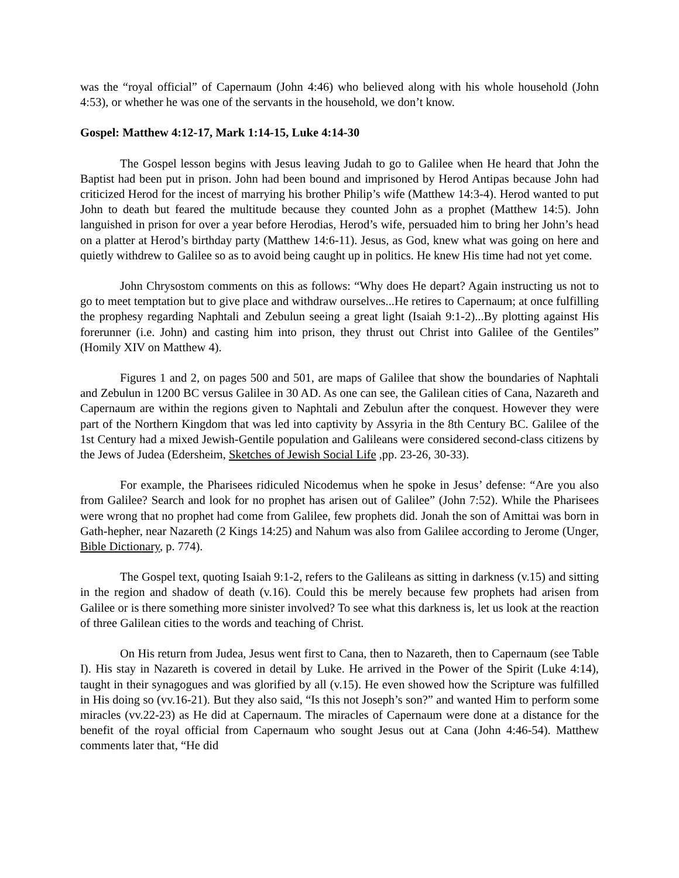was the “royal official” of Capernaum (John 4:46) who believed along with his whole household (John 4:53), or whether he was one of the servants in the household, we don’t know.
Gospel: Matthew 4:12-17, Mark 1:14-15, Luke 4:14-30
The Gospel lesson begins with Jesus leaving Judah to go to Galilee when He heard that John the Baptist had been put in prison. John had been bound and imprisoned by Herod Antipas because John had criticized Herod for the incest of marrying his brother Philip’s wife (Matthew 14:3-4). Herod wanted to put John to death but feared the multitude because they counted John as a prophet (Matthew 14:5). John languished in prison for over a year before Herodias, Herod’s wife, persuaded him to bring her John’s head on a platter at Herod’s birthday party (Matthew 14:6-11). Jesus, as God, knew what was going on here and quietly withdrew to Galilee so as to avoid being caught up in politics. He knew His time had not yet come.
John Chrysostom comments on this as follows: “Why does He depart? Again instructing us not to go to meet temptation but to give place and withdraw ourselves...He retires to Capernaum; at once fulfilling the prophesy regarding Naphtali and Zebulun seeing a great light (Isaiah 9:1-2)...By plotting against His forerunner (i.e. John) and casting him into prison, they thrust out Christ into Galilee of the Gentiles” (Homily XIV on Matthew 4).
Figures 1 and 2, on pages 500 and 501, are maps of Galilee that show the boundaries of Naphtali and Zebulun in 1200 BC versus Galilee in 30 AD. As one can see, the Galilean cities of Cana, Nazareth and Capernaum are within the regions given to Naphtali and Zebulun after the conquest. However they were part of the Northern Kingdom that was led into captivity by Assyria in the 8th Century BC. Galilee of the 1st Century had a mixed Jewish-Gentile population and Galileans were considered second-class citizens by the Jews of Judea (Edersheim, Sketches of Jewish Social Life ,pp. 23-26, 30-33).
For example, the Pharisees ridiculed Nicodemus when he spoke in Jesus’ defense: “Are you also from Galilee? Search and look for no prophet has arisen out of Galilee” (John 7:52). While the Pharisees were wrong that no prophet had come from Galilee, few prophets did. Jonah the son of Amittai was born in Gath-hepher, near Nazareth (2 Kings 14:25) and Nahum was also from Galilee according to Jerome (Unger, Bible Dictionary, p. 774).
The Gospel text, quoting Isaiah 9:1-2, refers to the Galileans as sitting in darkness (v.15) and sitting in the region and shadow of death (v.16). Could this be merely because few prophets had arisen from Galilee or is there something more sinister involved? To see what this darkness is, let us look at the reaction of three Galilean cities to the words and teaching of Christ.
On His return from Judea, Jesus went first to Cana, then to Nazareth, then to Capernaum (see Table I). His stay in Nazareth is covered in detail by Luke. He arrived in the Power of the Spirit (Luke 4:14), taught in their synagogues and was glorified by all (v.15). He even showed how the Scripture was fulfilled in His doing so (vv.16-21). But they also said, “Is this not Joseph’s son?” and wanted Him to perform some miracles (vv.22-23) as He did at Capernaum. The miracles of Capernaum were done at a distance for the benefit of the royal official from Capernaum who sought Jesus out at Cana (John 4:46-54). Matthew comments later that, “He did